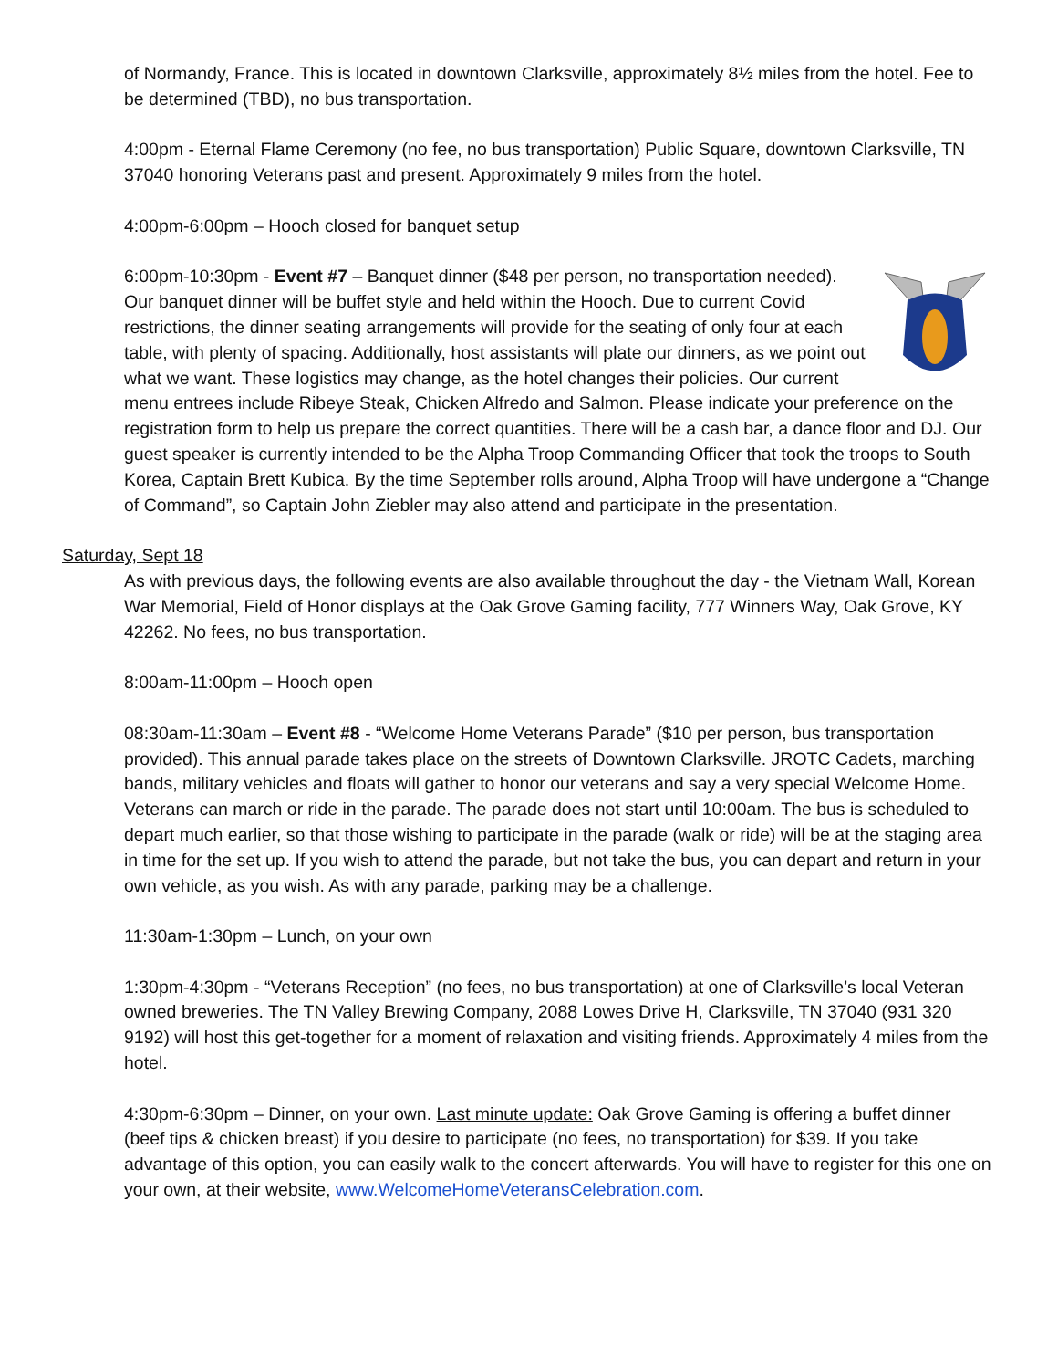of Normandy, France. This is located in downtown Clarksville, approximately 8½ miles from the hotel. Fee to be determined (TBD), no bus transportation.
4:00pm - Eternal Flame Ceremony (no fee, no bus transportation) Public Square, downtown Clarksville, TN 37040 honoring Veterans past and present. Approximately 9 miles from the hotel.
4:00pm-6:00pm – Hooch closed for banquet setup
6:00pm-10:30pm - Event #7 – Banquet dinner ($48 per person, no transportation needed). Our banquet dinner will be buffet style and held within the Hooch. Due to current Covid restrictions, the dinner seating arrangements will provide for the seating of only four at each table, with plenty of spacing. Additionally, host assistants will plate our dinners, as we point out what we want. These logistics may change, as the hotel changes their policies. Our current menu entrees include Ribeye Steak, Chicken Alfredo and Salmon. Please indicate your preference on the registration form to help us prepare the correct quantities. There will be a cash bar, a dance floor and DJ. Our guest speaker is currently intended to be the Alpha Troop Commanding Officer that took the troops to South Korea, Captain Brett Kubica. By the time September rolls around, Alpha Troop will have undergone a “Change of Command”, so Captain John Ziebler may also attend and participate in the presentation.
Saturday, Sept 18
As with previous days, the following events are also available throughout the day - the Vietnam Wall, Korean War Memorial, Field of Honor displays at the Oak Grove Gaming facility, 777 Winners Way, Oak Grove, KY 42262. No fees, no bus transportation.
8:00am-11:00pm – Hooch open
08:30am-11:30am – Event #8 - “Welcome Home Veterans Parade” ($10 per person, bus transportation provided). This annual parade takes place on the streets of Downtown Clarksville. JROTC Cadets, marching bands, military vehicles and floats will gather to honor our veterans and say a very special Welcome Home. Veterans can march or ride in the parade. The parade does not start until 10:00am. The bus is scheduled to depart much earlier, so that those wishing to participate in the parade (walk or ride) will be at the staging area in time for the set up. If you wish to attend the parade, but not take the bus, you can depart and return in your own vehicle, as you wish. As with any parade, parking may be a challenge.
11:30am-1:30pm – Lunch, on your own
1:30pm-4:30pm - “Veterans Reception” (no fees, no bus transportation) at one of Clarksville’s local Veteran owned breweries. The TN Valley Brewing Company, 2088 Lowes Drive H, Clarksville, TN 37040 (931 320 9192) will host this get-together for a moment of relaxation and visiting friends. Approximately 4 miles from the hotel.
4:30pm-6:30pm – Dinner, on your own. Last minute update: Oak Grove Gaming is offering a buffet dinner (beef tips & chicken breast) if you desire to participate (no fees, no transportation) for $39. If you take advantage of this option, you can easily walk to the concert afterwards. You will have to register for this one on your own, at their website, www.WelcomeHomeVeteransCelebration.com.